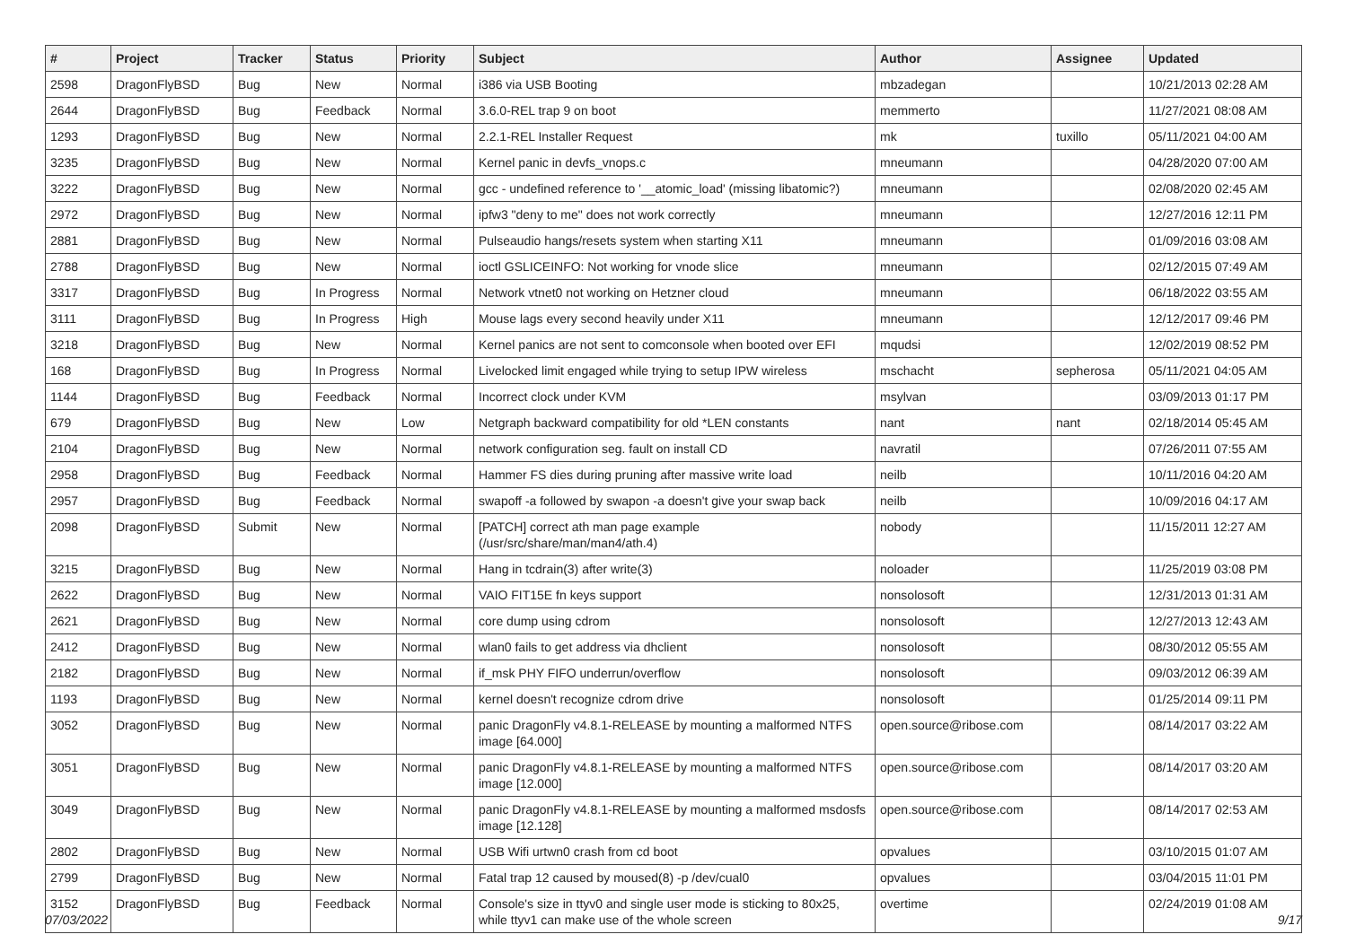| # | Project | Tracker | Status | Priority | Subject | Author | Assignee | Updated |
| --- | --- | --- | --- | --- | --- | --- | --- | --- |
| 2598 | DragonFlyBSD | Bug | New | Normal | i386 via USB Booting | mbzadegan | | 10/21/2013 02:28 AM |
| 2644 | DragonFlyBSD | Bug | Feedback | Normal | 3.6.0-REL trap 9 on boot | memmerto | | 11/27/2021 08:08 AM |
| 1293 | DragonFlyBSD | Bug | New | Normal | 2.2.1-REL Installer Request | mk | tuxillo | 05/11/2021 04:00 AM |
| 3235 | DragonFlyBSD | Bug | New | Normal | Kernel panic in devfs_vnops.c | mneumann | | 04/28/2020 07:00 AM |
| 3222 | DragonFlyBSD | Bug | New | Normal | gcc - undefined reference to '__atomic_load' (missing libatomic?) | mneumann | | 02/08/2020 02:45 AM |
| 2972 | DragonFlyBSD | Bug | New | Normal | ipfw3 "deny to me" does not work correctly | mneumann | | 12/27/2016 12:11 PM |
| 2881 | DragonFlyBSD | Bug | New | Normal | Pulseaudio hangs/resets system when starting X11 | mneumann | | 01/09/2016 03:08 AM |
| 2788 | DragonFlyBSD | Bug | New | Normal | ioctl GSLICEINFO: Not working for vnode slice | mneumann | | 02/12/2015 07:49 AM |
| 3317 | DragonFlyBSD | Bug | In Progress | Normal | Network vtnet0 not working on Hetzner cloud | mneumann | | 06/18/2022 03:55 AM |
| 3111 | DragonFlyBSD | Bug | In Progress | High | Mouse lags every second heavily under X11 | mneumann | | 12/12/2017 09:46 PM |
| 3218 | DragonFlyBSD | Bug | New | Normal | Kernel panics are not sent to comconsole when booted over EFI | mqudsi | | 12/02/2019 08:52 PM |
| 168 | DragonFlyBSD | Bug | In Progress | Normal | Livelocked limit engaged while trying to setup IPW wireless | mschacht | sepherosa | 05/11/2021 04:05 AM |
| 1144 | DragonFlyBSD | Bug | Feedback | Normal | Incorrect clock under KVM | msylvan | | 03/09/2013 01:17 PM |
| 679 | DragonFlyBSD | Bug | New | Low | Netgraph backward compatibility for old *LEN constants | nant | nant | 02/18/2014 05:45 AM |
| 2104 | DragonFlyBSD | Bug | New | Normal | network configuration seg. fault on install CD | navratil | | 07/26/2011 07:55 AM |
| 2958 | DragonFlyBSD | Bug | Feedback | Normal | Hammer FS dies during pruning after massive write load | neilb | | 10/11/2016 04:20 AM |
| 2957 | DragonFlyBSD | Bug | Feedback | Normal | swapoff -a followed by swapon -a doesn't give your swap back | neilb | | 10/09/2016 04:17 AM |
| 2098 | DragonFlyBSD | Submit | New | Normal | [PATCH] correct ath man page example (/usr/src/share/man/man4/ath.4) | nobody | | 11/15/2011 12:27 AM |
| 3215 | DragonFlyBSD | Bug | New | Normal | Hang in tcdrain(3) after write(3) | noloader | | 11/25/2019 03:08 PM |
| 2622 | DragonFlyBSD | Bug | New | Normal | VAIO FIT15E fn keys support | nonsolosoft | | 12/31/2013 01:31 AM |
| 2621 | DragonFlyBSD | Bug | New | Normal | core dump using cdrom | nonsolosoft | | 12/27/2013 12:43 AM |
| 2412 | DragonFlyBSD | Bug | New | Normal | wlan0 fails to get address via dhclient | nonsolosoft | | 08/30/2012 05:55 AM |
| 2182 | DragonFlyBSD | Bug | New | Normal | if_msk PHY FIFO underrun/overflow | nonsolosoft | | 09/03/2012 06:39 AM |
| 1193 | DragonFlyBSD | Bug | New | Normal | kernel doesn't recognize cdrom drive | nonsolosoft | | 01/25/2014 09:11 PM |
| 3052 | DragonFlyBSD | Bug | New | Normal | panic DragonFly v4.8.1-RELEASE by mounting a malformed NTFS image [64.000] | open.source@ribose.com | | 08/14/2017 03:22 AM |
| 3051 | DragonFlyBSD | Bug | New | Normal | panic DragonFly v4.8.1-RELEASE by mounting a malformed NTFS image [12.000] | open.source@ribose.com | | 08/14/2017 03:20 AM |
| 3049 | DragonFlyBSD | Bug | New | Normal | panic DragonFly v4.8.1-RELEASE by mounting a malformed msdosfs image [12.128] | open.source@ribose.com | | 08/14/2017 02:53 AM |
| 2802 | DragonFlyBSD | Bug | New | Normal | USB Wifi urtwn0 crash from cd boot | opvalues | | 03/10/2015 01:07 AM |
| 2799 | DragonFlyBSD | Bug | New | Normal | Fatal trap 12 caused by moused(8) -p /dev/cual0 | opvalues | | 03/04/2015 11:01 PM |
| 3152 | DragonFlyBSD | Bug | Feedback | Normal | Console's size in ttyv0 and single user mode is sticking to 80x25, while ttyv1 can make use of the whole screen | overtime | | 02/24/2019 01:08 AM |
07/03/2022 9/17